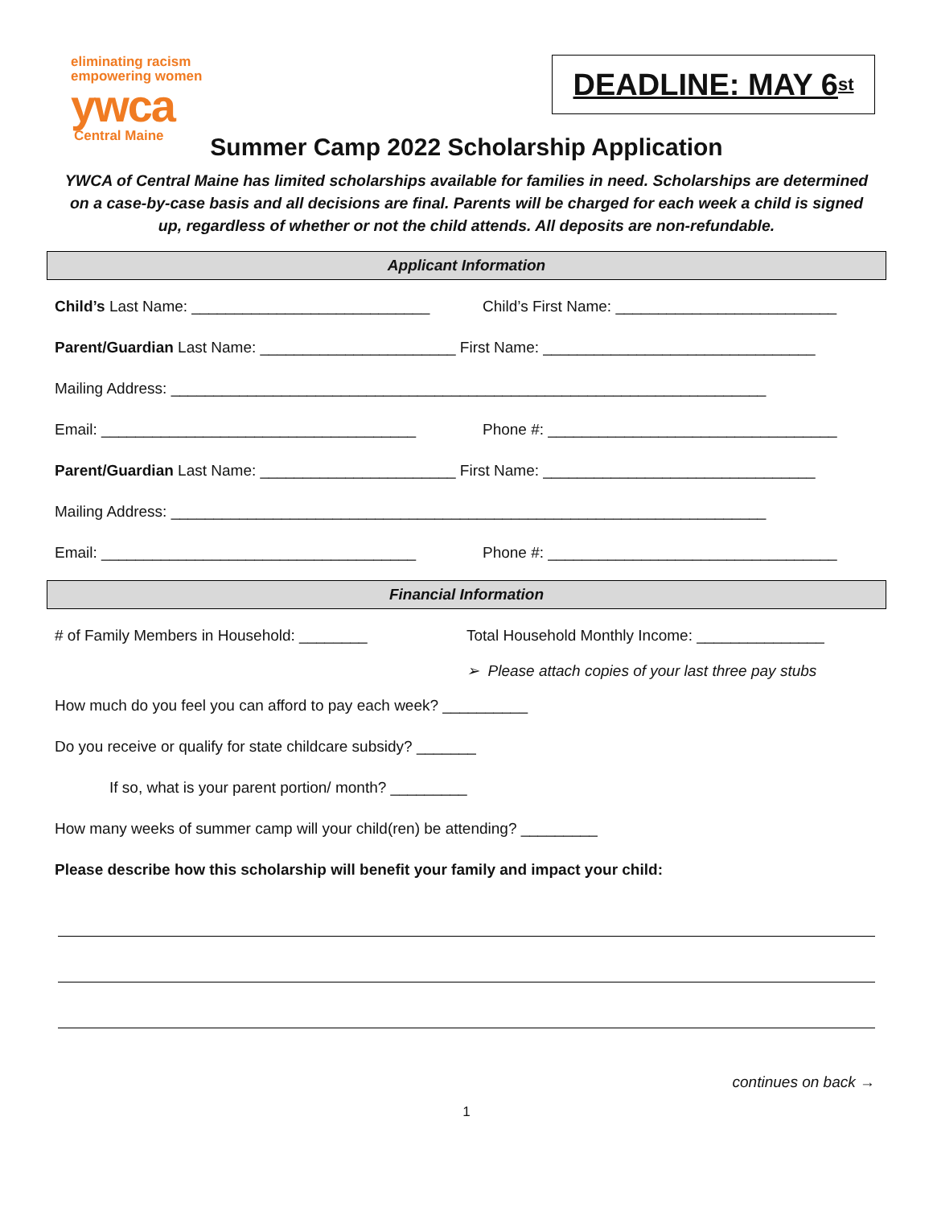eliminating racism
empowering women
ywca
Central Maine
DEADLINE: MAY 6<sup>st</sup>
Summer Camp 2022 Scholarship Application
YWCA of Central Maine has limited scholarships available for families in need. Scholarships are determined on a case-by-case basis and all decisions are final. Parents will be charged for each week a child is signed up, regardless of whether or not the child attends. All deposits are non-refundable.
Applicant Information
Child’s Last Name: ____________________________ Child’s First Name: __________________________
Parent/Guardian Last Name: _______________________ First Name: ________________________________
Mailing Address: ______________________________________________________________________
Email: _____________________________________ Phone #: __________________________________
Parent/Guardian Last Name: _______________________ First Name: ________________________________
Mailing Address: ______________________________________________________________________
Email: _____________________________________ Phone #: __________________________________
Financial Information
# of Family Members in Household: ________ Total Household Monthly Income: _______________
➢ Please attach copies of your last three pay stubs
How much do you feel you can afford to pay each week? __________
Do you receive or qualify for state childcare subsidy? _______
If so, what is your parent portion/ month? _________
How many weeks of summer camp will your child(ren) be attending? _________
Please describe how this scholarship will benefit your family and impact your child:
continues on back →
1